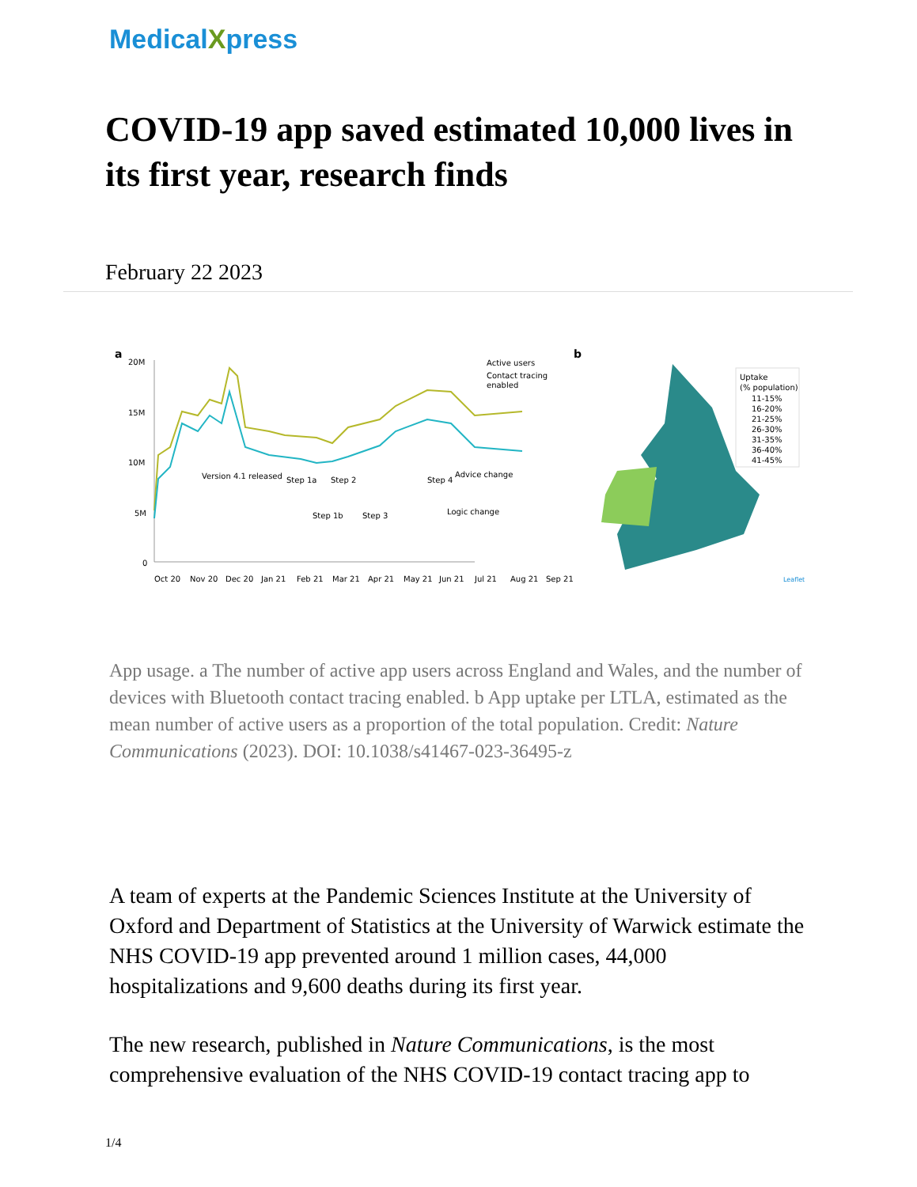MedicalXpress
COVID-19 app saved estimated 10,000 lives in its first year, research finds
February 22 2023
a
20M
15M
10M
5M
0
Active users
Contact tracing
enabled
Version 4.1 released
Step 1a
Step 2
Step 4
Advice change
Step 1b
Step 3
Logic change
Oct 20
Nov 20
Dec 20
Jan 21
Feb 21
Mar 21
Apr 21
May 21
Jun 21
Jul 21
Aug 21
Sep 21
b
Uptake
(% population)
11-15%
16-20%
21-25%
26-30%
31-35%
36-40%
41-45%
Leaflet
App usage. a The number of active app users across England and Wales, and the number of devices with Bluetooth contact tracing enabled. b App uptake per LTLA, estimated as the mean number of active users as a proportion of the total population. Credit: Nature Communications (2023). DOI: 10.1038/s41467-023-36495-z
A team of experts at the Pandemic Sciences Institute at the University of Oxford and Department of Statistics at the University of Warwick estimate the NHS COVID-19 app prevented around 1 million cases, 44,000 hospitalizations and 9,600 deaths during its first year.
The new research, published in Nature Communications, is the most comprehensive evaluation of the NHS COVID-19 contact tracing app to
1/4